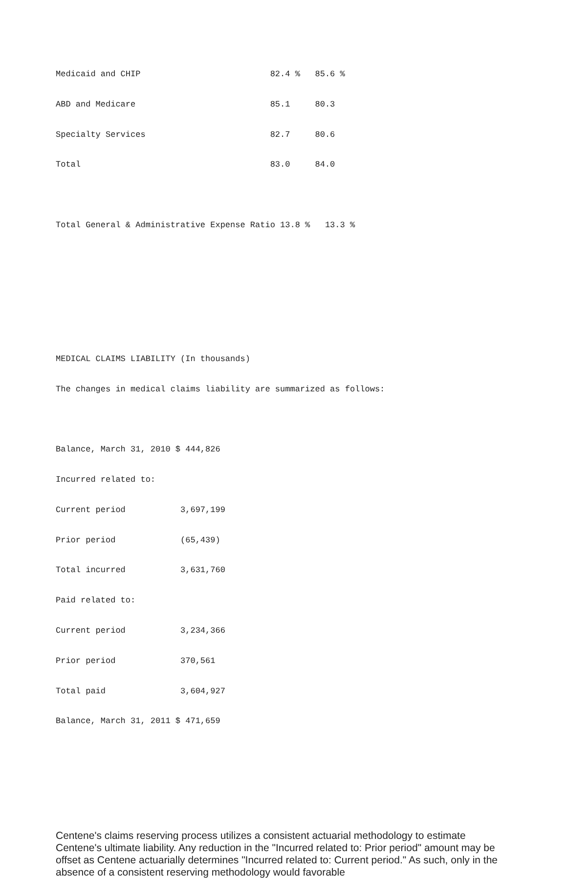Medicaid and CHIP 82.4 % 85.6 %
ABD and Medicare 85.1 80.3
Specialty Services 82.7 80.6
Total 83.0 84.0
Total General & Administrative Expense Ratio 13.8 % 13.3 %
MEDICAL CLAIMS LIABILITY (In thousands)
The changes in medical claims liability are summarized as follows:
Balance, March 31, 2010 $ 444,826
Incurred related to:
Current period 3,697,199
Prior period (65,439)
Total incurred 3,631,760
Paid related to:
Current period 3,234,366
Prior period 370,561
Total paid 3,604,927
Balance, March 31, 2011 $ 471,659
Centene's claims reserving process utilizes a consistent actuarial methodology to estimate Centene's ultimate liability. Any reduction in the "Incurred related to: Prior period" amount may be offset as Centene actuarially determines "Incurred related to: Current period." As such, only in the absence of a consistent reserving methodology would favorable